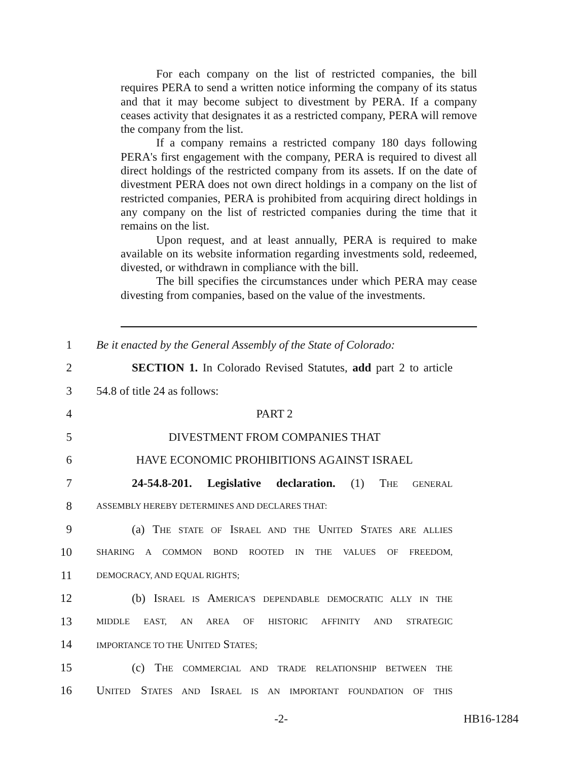For each company on the list of restricted companies, the bill requires PERA to send a written notice informing the company of its status and that it may become subject to divestment by PERA. If a company ceases activity that designates it as a restricted company, PERA will remove the company from the list.
If a company remains a restricted company 180 days following PERA's first engagement with the company, PERA is required to divest all direct holdings of the restricted company from its assets. If on the date of divestment PERA does not own direct holdings in a company on the list of restricted companies, PERA is prohibited from acquiring direct holdings in any company on the list of restricted companies during the time that it remains on the list.
Upon request, and at least annually, PERA is required to make available on its website information regarding investments sold, redeemed, divested, or withdrawn in compliance with the bill.
The bill specifies the circumstances under which PERA may cease divesting from companies, based on the value of the investments.
1 Be it enacted by the General Assembly of the State of Colorado:
2 SECTION 1. In Colorado Revised Statutes, add part 2 to article
3 54.8 of title 24 as follows:
4 PART 2
5 DIVESTMENT FROM COMPANIES THAT
6 HAVE ECONOMIC PROHIBITIONS AGAINST ISRAEL
7 24-54.8-201. Legislative declaration. (1) THE GENERAL
8 ASSEMBLY HEREBY DETERMINES AND DECLARES THAT:
9 (a) THE STATE OF ISRAEL AND THE UNITED STATES ARE ALLIES
10 SHARING A COMMON BOND ROOTED IN THE VALUES OF FREEDOM,
11 DEMOCRACY, AND EQUAL RIGHTS;
12 (b) ISRAEL IS AMERICA'S DEPENDABLE DEMOCRATIC ALLY IN THE
13 MIDDLE EAST, AN AREA OF HISTORIC AFFINITY AND STRATEGIC
14 IMPORTANCE TO THE UNITED STATES;
15 (c) THE COMMERCIAL AND TRADE RELATIONSHIP BETWEEN THE
16 UNITED STATES AND ISRAEL IS AN IMPORTANT FOUNDATION OF THIS
-2- HB16-1284